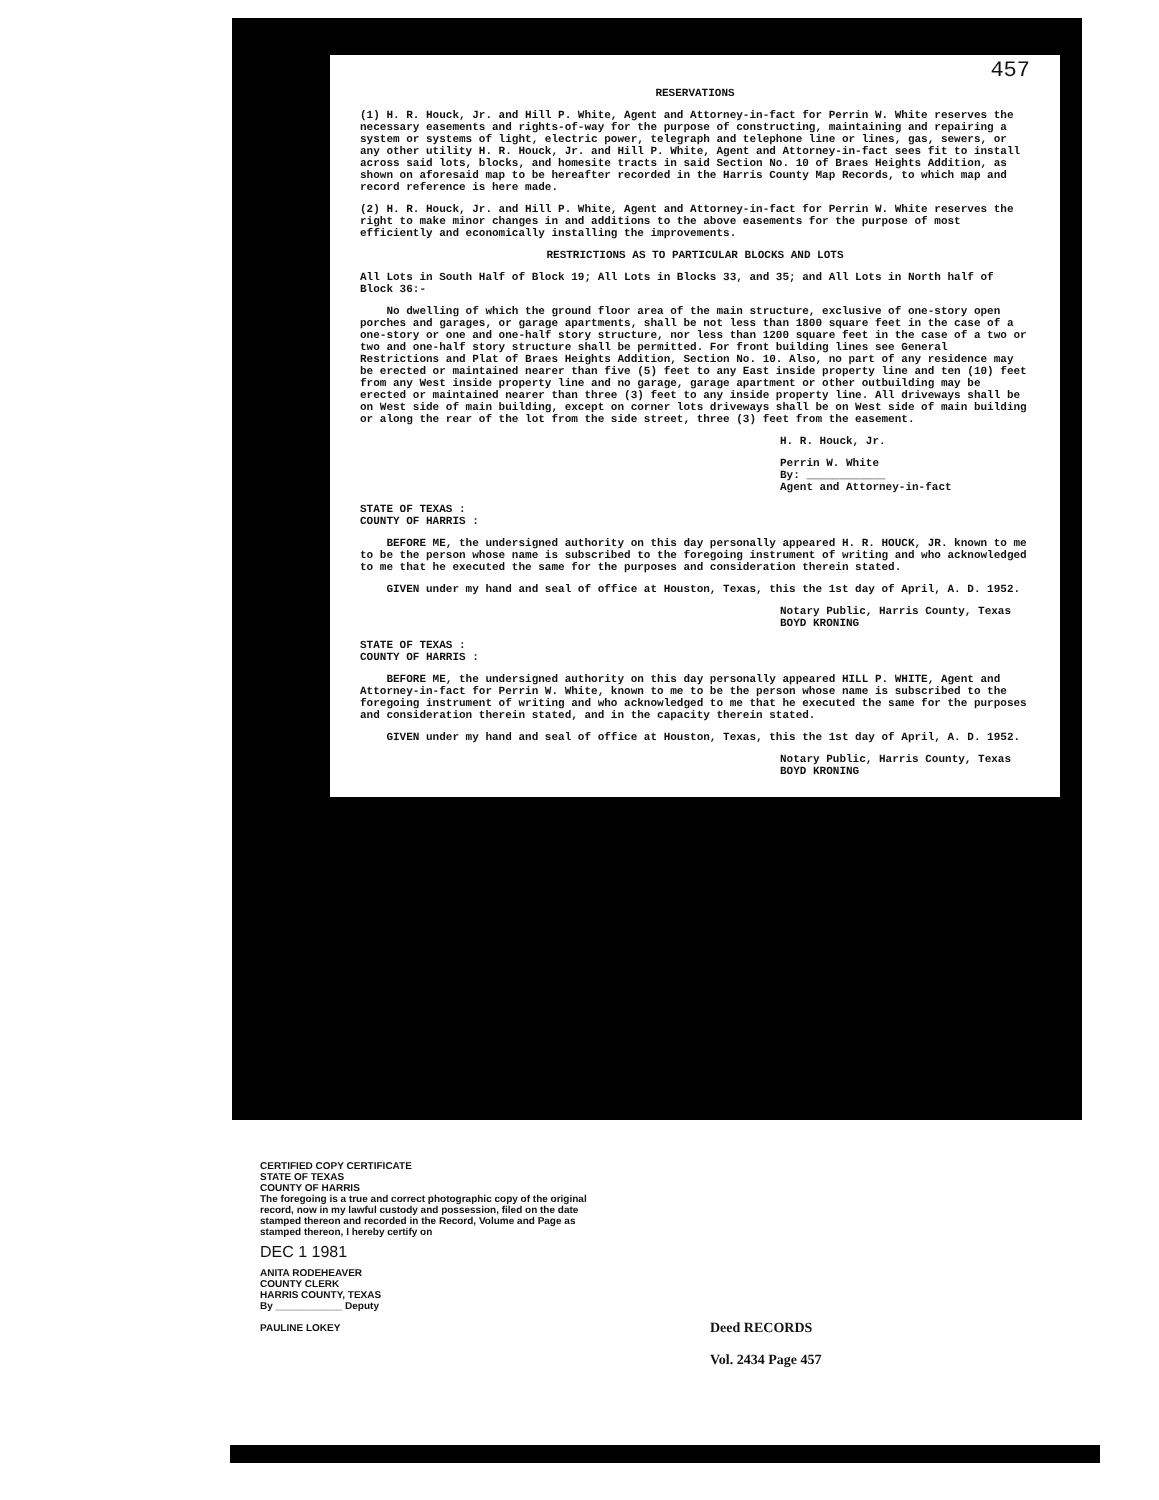457
RESERVATIONS
(1) H. R. Houck, Jr. and Hill P. White, Agent and Attorney-in-fact for Perrin W. White reserves the necessary easements and rights-of-way for the purpose of constructing, maintaining and repairing a system or systems of light, electric power, telegraph and telephone line or lines, gas, sewers, or any other utility H. R. Houck, Jr. and Hill P. White, Agent and Attorney-in-fact sees fit to install across said lots, blocks, and homesite tracts in said Section No. 10 of Braes Heights Addition, as shown on aforesaid map to be hereafter recorded in the Harris County Map Records, to which map and record reference is here made.
(2) H. R. Houck, Jr. and Hill P. White, Agent and Attorney-in-fact for Perrin W. White reserves the right to make minor changes in and additions to the above easements for the purpose of most efficiently and economically installing the improvements.
RESTRICTIONS AS TO PARTICULAR BLOCKS AND LOTS
All Lots in South Half of Block 19; All Lots in Blocks 33, and 35; and All Lots in North half of Block 36:-
No dwelling of which the ground floor area of the main structure, exclusive of one-story open porches and garages, or garage apartments, shall be not less than 1800 square feet in the case of a one-story or one and one-half story structure, nor less than 1200 square feet in the case of a two or two and one-half story structure shall be permitted. For front building lines see General Restrictions and Plat of Braes Heights Addition, Section No. 10. Also, no part of any residence may be erected or maintained nearer than five (5) feet to any East inside property line and ten (10) feet from any West inside property line and no garage, garage apartment or other outbuilding may be erected or maintained nearer than three (3) feet to any inside property line. All driveways shall be on West side of main building, except on corner lots driveways shall be on West side of main building or along the rear of the lot from the side street, three (3) feet from the easement.
H. R. Houck, Jr.
Perrin W. White
By: ____________
Agent and Attorney-in-fact
STATE OF TEXAS :
COUNTY OF HARRIS :
BEFORE ME, the undersigned authority on this day personally appeared H. R. HOUCK, JR. known to me to be the person whose name is subscribed to the foregoing instrument of writing and who acknowledged to me that he executed the same for the purposes and consideration therein stated.
GIVEN under my hand and seal of office at Houston, Texas, this the 1st day of April, A. D. 1952.
Notary Public, Harris County, Texas
BOYD KRONING
STATE OF TEXAS :
COUNTY OF HARRIS :
BEFORE ME, the undersigned authority on this day personally appeared HILL P. WHITE, Agent and Attorney-in-fact for Perrin W. White, known to me to be the person whose name is subscribed to the foregoing instrument of writing and who acknowledged to me that he executed the same for the purposes and consideration therein stated, and in the capacity therein stated.
GIVEN under my hand and seal of office at Houston, Texas, this the 1st day of April, A. D. 1952.
Notary Public, Harris County, Texas
BOYD KRONING
CERTIFIED COPY CERTIFICATE
STATE OF TEXAS
COUNTY OF HARRIS
The foregoing is a true and correct photographic copy of the original record, now in my lawful custody and possession, filed on the date stamped thereon and recorded in the Record, Volume and Page as stamped thereon, I hereby certify on
DEC 1 1981
ANITA RODEHEAVER
COUNTY CLERK
HARRIS COUNTY, TEXAS
By ____________ Deputy
PAULINE LOKEY
Deed RECORDS
Vol. 2434 Page 457